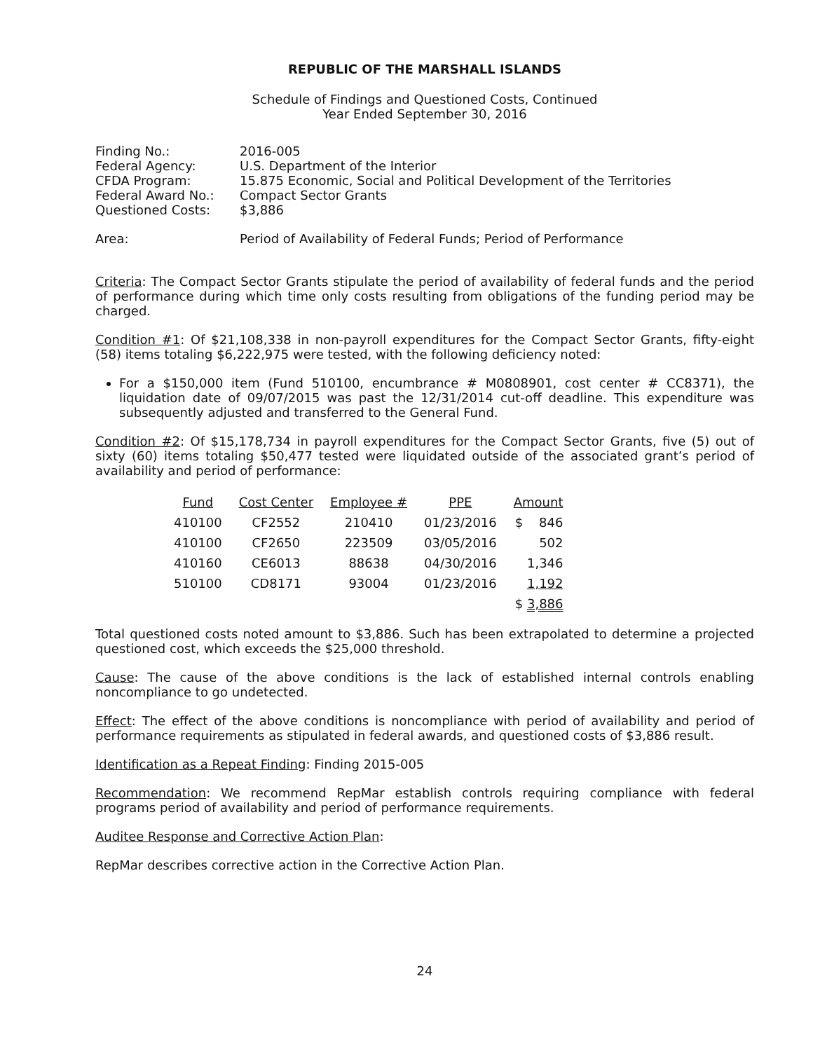REPUBLIC OF THE MARSHALL ISLANDS
Schedule of Findings and Questioned Costs, Continued
Year Ended September 30, 2016
| Finding No.: | 2016-005 |
| Federal Agency: | U.S. Department of the Interior |
| CFDA Program: | 15.875 Economic, Social and Political Development of the Territories |
| Federal Award No.: | Compact Sector Grants |
| Questioned Costs: | $3,886 |
| Area: | Period of Availability of Federal Funds; Period of Performance |
Criteria: The Compact Sector Grants stipulate the period of availability of federal funds and the period of performance during which time only costs resulting from obligations of the funding period may be charged.
Condition #1: Of $21,108,338 in non-payroll expenditures for the Compact Sector Grants, fifty-eight (58) items totaling $6,222,975 were tested, with the following deficiency noted:
For a $150,000 item (Fund 510100, encumbrance # M0808901, cost center # CC8371), the liquidation date of 09/07/2015 was past the 12/31/2014 cut-off deadline. This expenditure was subsequently adjusted and transferred to the General Fund.
Condition #2: Of $15,178,734 in payroll expenditures for the Compact Sector Grants, five (5) out of sixty (60) items totaling $50,477 tested were liquidated outside of the associated grant’s period of availability and period of performance:
| Fund | Cost Center | Employee # | PPE | Amount |
| --- | --- | --- | --- | --- |
| 410100 | CF2552 | 210410 | 01/23/2016 | $ 846 |
| 410100 | CF2650 | 223509 | 03/05/2016 | 502 |
| 410160 | CE6013 | 88638 | 04/30/2016 | 1,346 |
| 510100 | CD8171 | 93004 | 01/23/2016 | 1,192 |
| | | | | $ 3,886 |
Total questioned costs noted amount to $3,886. Such has been extrapolated to determine a projected questioned cost, which exceeds the $25,000 threshold.
Cause: The cause of the above conditions is the lack of established internal controls enabling noncompliance to go undetected.
Effect: The effect of the above conditions is noncompliance with period of availability and period of performance requirements as stipulated in federal awards, and questioned costs of $3,886 result.
Identification as a Repeat Finding: Finding 2015-005
Recommendation: We recommend RepMar establish controls requiring compliance with federal programs period of availability and period of performance requirements.
Auditee Response and Corrective Action Plan:
RepMar describes corrective action in the Corrective Action Plan.
24